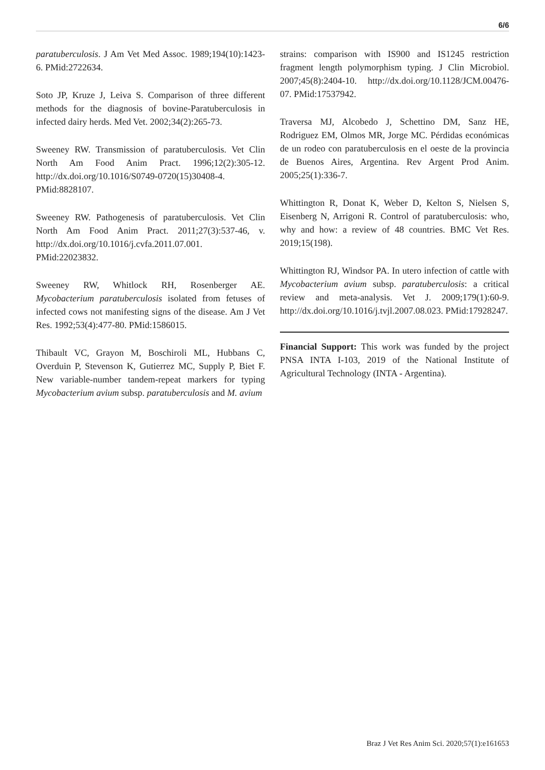6/6
paratuberculosis. J Am Vet Med Assoc. 1989;194(10):1423-6. PMid:2722634.
Soto JP, Kruze J, Leiva S. Comparison of three different methods for the diagnosis of bovine-Paratuberculosis in infected dairy herds. Med Vet. 2002;34(2):265-73.
Sweeney RW. Transmission of paratuberculosis. Vet Clin North Am Food Anim Pract. 1996;12(2):305-12. http://dx.doi.org/10.1016/S0749-0720(15)30408-4. PMid:8828107.
Sweeney RW. Pathogenesis of paratuberculosis. Vet Clin North Am Food Anim Pract. 2011;27(3):537-46, v. http://dx.doi.org/10.1016/j.cvfa.2011.07.001. PMid:22023832.
Sweeney RW, Whitlock RH, Rosenberger AE. Mycobacterium paratuberculosis isolated from fetuses of infected cows not manifesting signs of the disease. Am J Vet Res. 1992;53(4):477-80. PMid:1586015.
Thibault VC, Grayon M, Boschiroli ML, Hubbans C, Overduin P, Stevenson K, Gutierrez MC, Supply P, Biet F. New variable-number tandem-repeat markers for typing Mycobacterium avium subsp. paratuberculosis and M. avium
strains: comparison with IS900 and IS1245 restriction fragment length polymorphism typing. J Clin Microbiol. 2007;45(8):2404-10. http://dx.doi.org/10.1128/JCM.00476-07. PMid:17537942.
Traversa MJ, Alcobedo J, Schettino DM, Sanz HE, Rodriguez EM, Olmos MR, Jorge MC. Pérdidas económicas de un rodeo con paratuberculosis en el oeste de la provincia de Buenos Aires, Argentina. Rev Argent Prod Anim. 2005;25(1):336-7.
Whittington R, Donat K, Weber D, Kelton S, Nielsen S, Eisenberg N, Arrigoni R. Control of paratuberculosis: who, why and how: a review of 48 countries. BMC Vet Res. 2019;15(198).
Whittington RJ, Windsor PA. In utero infection of cattle with Mycobacterium avium subsp. paratuberculosis: a critical review and meta-analysis. Vet J. 2009;179(1):60-9. http://dx.doi.org/10.1016/j.tvjl.2007.08.023. PMid:17928247.
Financial Support: This work was funded by the project PNSA INTA I-103, 2019 of the National Institute of Agricultural Technology (INTA - Argentina).
Braz J Vet Res Anim Sci. 2020;57(1):e161653